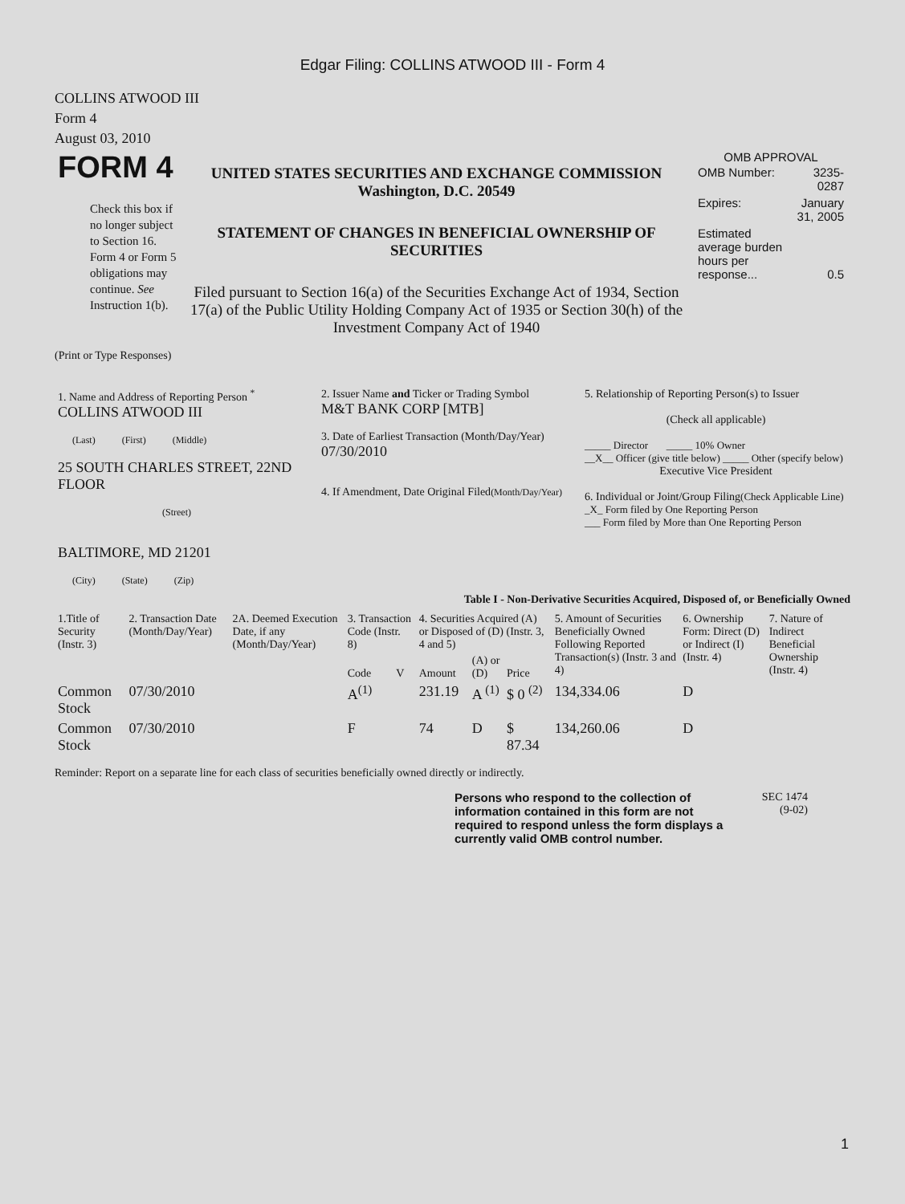Edgar Filing: COLLINS ATWOOD III - Form 4
COLLINS ATWOOD III
Form 4
August 03, 2010
| FORM 4 Check this box if no longer subject to Section 16. Form 4 or Form 5 obligations may continue. See Instruction 1(b). | UNITED STATES SECURITIES AND EXCHANGE COMMISSION Washington, D.C. 20549 STATEMENT OF CHANGES IN BENEFICIAL OWNERSHIP OF SECURITIES Filed pursuant to Section 16(a) of the Securities Exchange Act of 1934, Section 17(a) of the Public Utility Holding Company Act of 1935 or Section 30(h) of the Investment Company Act of 1940 | OMB APPROVAL / OMB Number: / 3235-0287 / / Expires: / January 31, 2005 / / Estimated average burden hours per response... / 0.5 / |
(Print or Type Responses)
| 1. Name and Address of Reporting Person <sup>*</sup> COLLINS ATWOOD III (Last) (First) (Middle) 25 SOUTH CHARLES STREET, 22ND FLOOR (Street) BALTIMORE, MD 21201 (City) (State) (Zip) | 2. Issuer Name and Ticker or Trading Symbol M&T BANK CORP [MTB] 3. Date of Earliest Transaction (Month/Day/Year) 07/30/2010 4. If Amendment, Date Original Filed (Month/Day/Year) | 5. Relationship of Reporting Person(s) to Issuer (Check all applicable) _____ Director _____ 10% Owner __X__ Officer (give title below) _____ Other (specify below) Executive Vice President 6. Individual or Joint/Group Filing (Check Applicable Line) _X_ Form filed by One Reporting Person ___ Form filed by More than One Reporting Person |
Table I - Non-Derivative Securities Acquired, Disposed of, or Beneficially Owned
| 1.Title of Security (Instr. 3) | 2. Transaction Date (Month/Day/Year) | 2A. Deemed Execution Date, if any (Month/Day/Year) | 3. Transaction Code (Instr. 8) | | 4. Securities Acquired (A) or Disposed of (D) (Instr. 3, 4 and 5) | | | 5. Amount of Securities Beneficially Owned Following Reported Transaction(s) (Instr. 3 and 4) | 6. Ownership Form: Direct (D) or Indirect (I) (Instr. 4) | 7. Nature of Indirect Beneficial Ownership (Instr. 4) |
| --- | --- | --- | --- | --- | --- | --- | --- | --- | --- | --- |
| | | | Code | V | Amount | (A) or (D) | Price | | | |
| Common Stock | 07/30/2010 | | A<sup>(1)</sup> | | 231.19 | A <sup>(1)</sup> | $ 0 <sup>(2)</sup> | 134,334.06 | D | |
| Common Stock | 07/30/2010 | | F | | 74 | D | $ 87.34 | 134,260.06 | D | |
Reminder: Report on a separate line for each class of securities beneficially owned directly or indirectly.
Persons who respond to the collection of information contained in this form are not required to respond unless the form displays a currently valid OMB control number.
SEC 1474
(9-02)
1